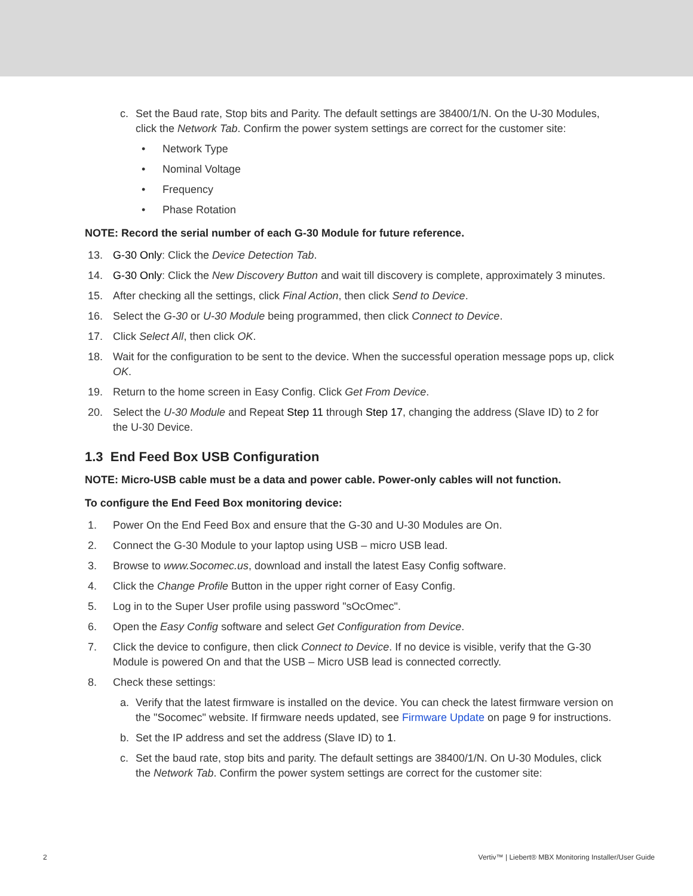c. Set the Baud rate, Stop bits and Parity. The default settings are 38400/1/N. On the U-30 Modules, click the Network Tab. Confirm the power system settings are correct for the customer site:
• Network Type
• Nominal Voltage
• Frequency
• Phase Rotation
NOTE: Record the serial number of each G-30 Module for future reference.
13. G-30 Only: Click the Device Detection Tab.
14. G-30 Only: Click the New Discovery Button and wait till discovery is complete, approximately 3 minutes.
15. After checking all the settings, click Final Action, then click Send to Device.
16. Select the G-30 or U-30 Module being programmed, then click Connect to Device.
17. Click Select All, then click OK.
18. Wait for the configuration to be sent to the device. When the successful operation message pops up, click OK.
19. Return to the home screen in Easy Config. Click Get From Device.
20. Select the U-30 Module and Repeat Step 11 through Step 17, changing the address (Slave ID) to 2 for the U-30 Device.
1.3 End Feed Box USB Configuration
NOTE: Micro-USB cable must be a data and power cable. Power-only cables will not function.
To configure the End Feed Box monitoring device:
1. Power On the End Feed Box and ensure that the G-30 and U-30 Modules are On.
2. Connect the G-30 Module to your laptop using USB – micro USB lead.
3. Browse to www.Socomec.us, download and install the latest Easy Config software.
4. Click the Change Profile Button in the upper right corner of Easy Config.
5. Log in to the Super User profile using password "sOcOmec".
6. Open the Easy Config software and select Get Configuration from Device.
7. Click the device to configure, then click Connect to Device. If no device is visible, verify that the G-30 Module is powered On and that the USB – Micro USB lead is connected correctly.
8. Check these settings:
a. Verify that the latest firmware is installed on the device. You can check the latest firmware version on the "Socomec" website. If firmware needs updated, see Firmware Update on page 9 for instructions.
b. Set the IP address and set the address (Slave ID) to 1.
c. Set the baud rate, stop bits and parity. The default settings are 38400/1/N. On U-30 Modules, click the Network Tab. Confirm the power system settings are correct for the customer site:
2 Vertiv™ | Liebert® MBX Monitoring Installer/User Guide